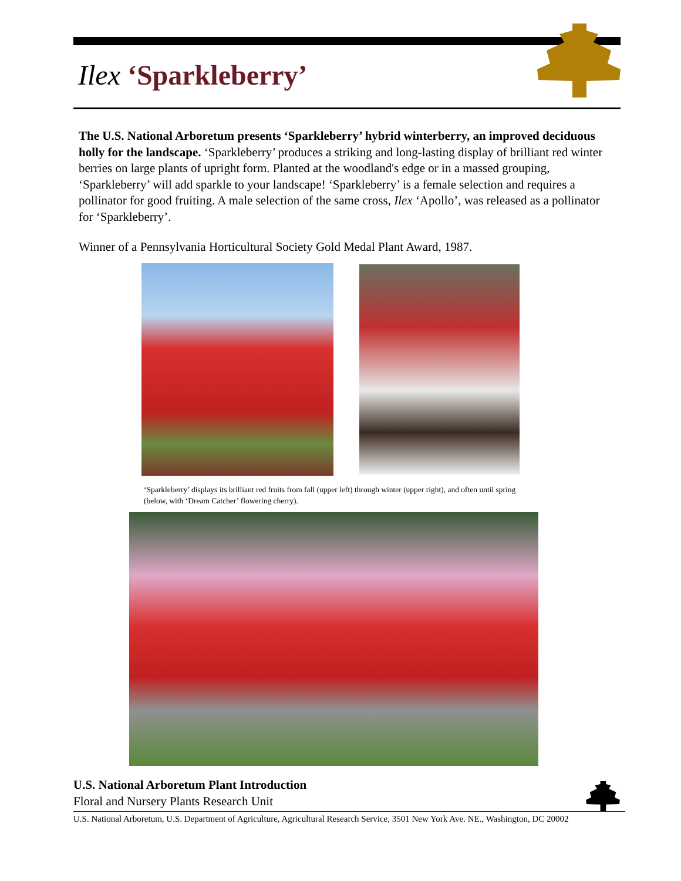Ilex ‘Sparkleberry’
The U.S. National Arboretum presents ‘Sparkleberry’ hybrid winterberry, an improved deciduous holly for the landscape. ‘Sparkleberry’ produces a striking and long-lasting display of brilliant red winter berries on large plants of upright form. Planted at the woodland's edge or in a massed grouping, ‘Sparkleberry’ will add sparkle to your landscape! ‘Sparkleberry’ is a female selection and requires a pollinator for good fruiting. A male selection of the same cross, Ilex ‘Apollo’, was released as a pollinator for ‘Sparkleberry’.
Winner of a Pennsylvania Horticultural Society Gold Medal Plant Award, 1987.
‘Sparkleberry’ displays its brilliant red fruits from fall (upper left) through winter (upper right), and often until spring (below, with ‘Dream Catcher’ flowering cherry).
U.S. National Arboretum Plant Introduction
Floral and Nursery Plants Research Unit
U.S. National Arboretum, U.S. Department of Agriculture, Agricultural Research Service, 3501 New York Ave. NE., Washington, DC 20002